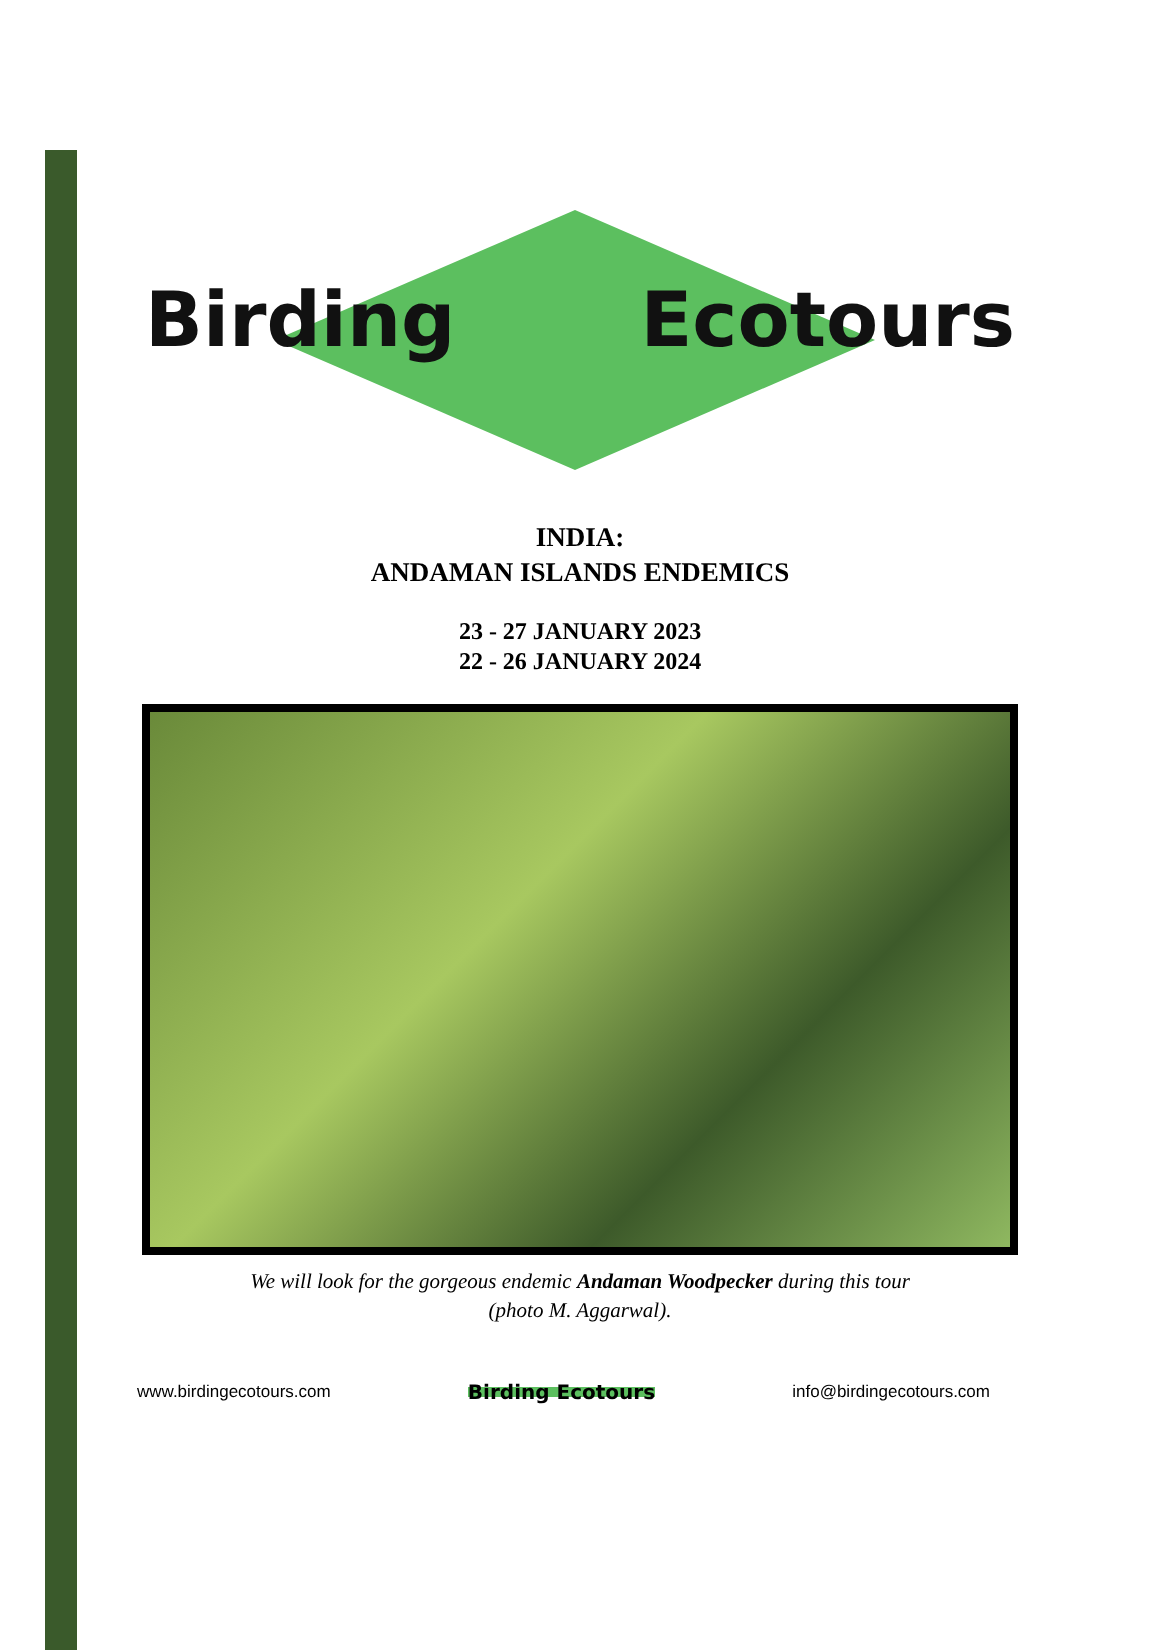Birding Ecotours
INDIA:
ANDAMAN ISLANDS ENDEMICS
23 - 27 JANUARY 2023
22 - 26 JANUARY 2024
We will look for the gorgeous endemic Andaman Woodpecker during this tour
(photo M. Aggarwal).
www.birdingecotours.com Birding Ecotours info@birdingecotours.com